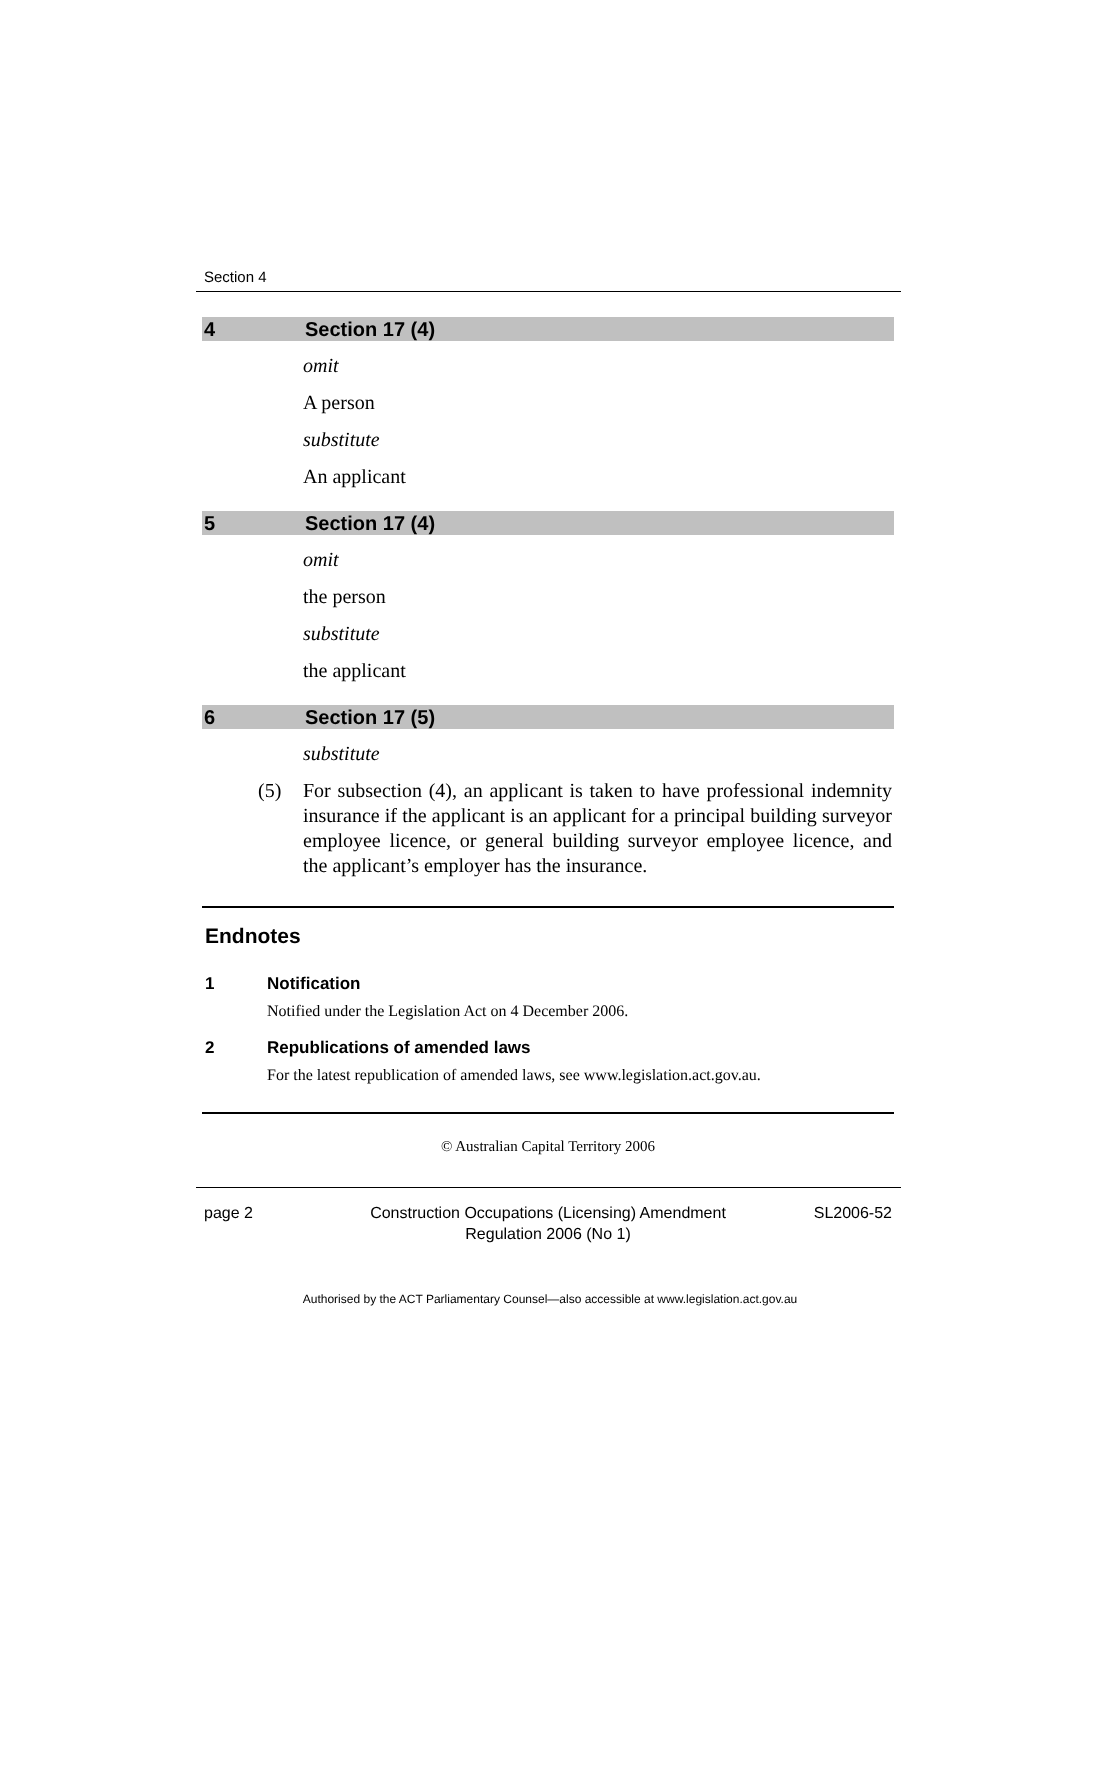Section 4
4 Section 17 (4)
omit
A person
substitute
An applicant
5 Section 17 (4)
omit
the person
substitute
the applicant
6 Section 17 (5)
substitute
(5) For subsection (4), an applicant is taken to have professional indemnity insurance if the applicant is an applicant for a principal building surveyor employee licence, or general building surveyor employee licence, and the applicant’s employer has the insurance.
Endnotes
1 Notification
Notified under the Legislation Act on 4 December 2006.
2 Republications of amended laws
For the latest republication of amended laws, see www.legislation.act.gov.au.
© Australian Capital Territory 2006
page 2 Construction Occupations (Licensing) Amendment
Regulation 2006 (No 1) SL2006-52
Authorised by the ACT Parliamentary Counsel—also accessible at www.legislation.act.gov.au